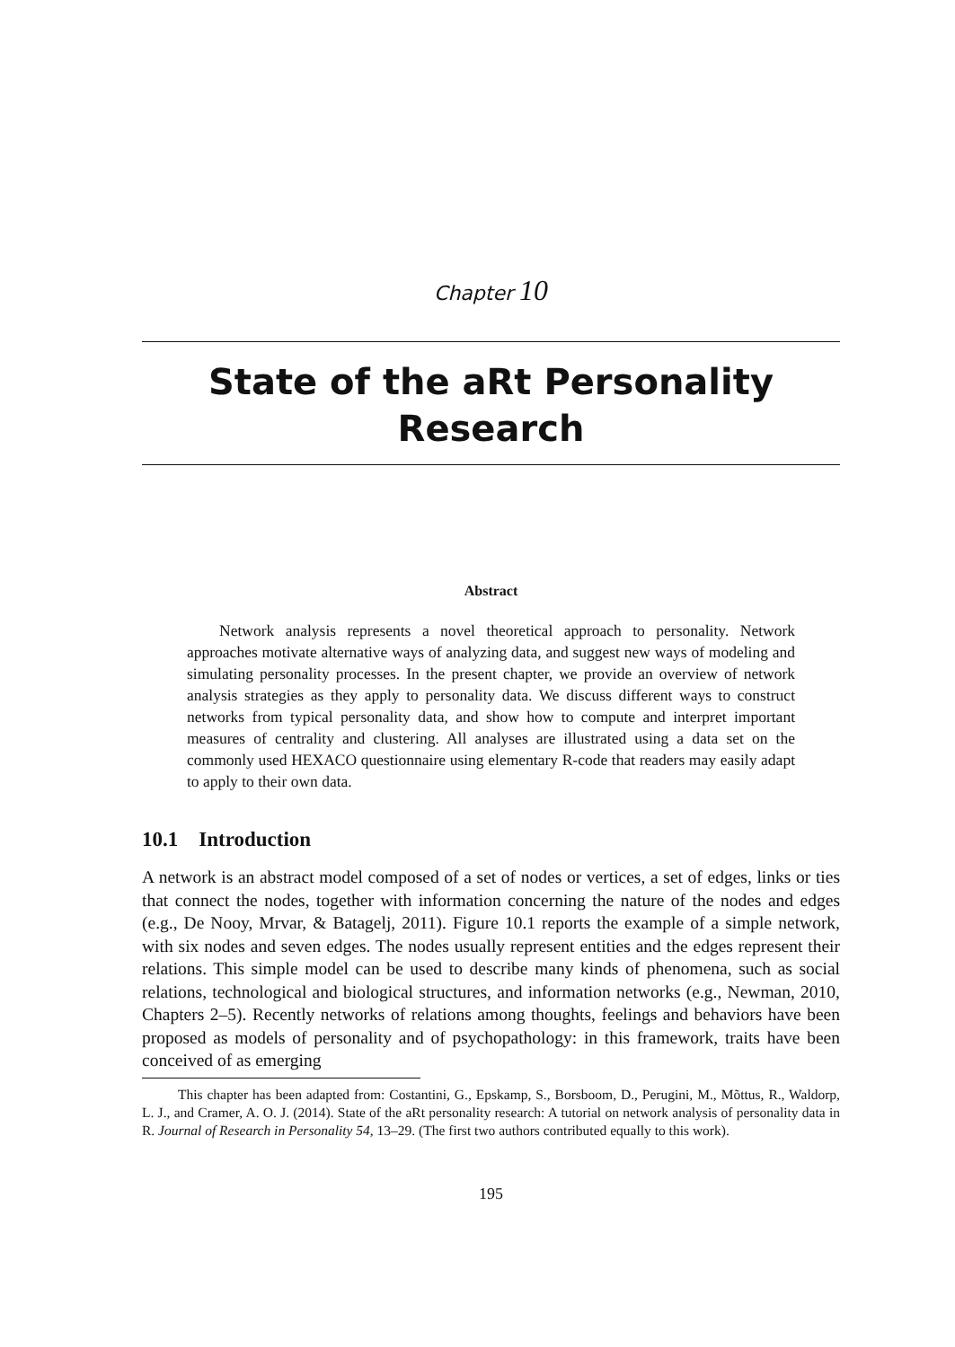Chapter 10
State of the aRt Personality
Research
Abstract
Network analysis represents a novel theoretical approach to personality. Network approaches motivate alternative ways of analyzing data, and suggest new ways of modeling and simulating personality processes. In the present chapter, we provide an overview of network analysis strategies as they apply to personality data. We discuss different ways to construct networks from typical personality data, and show how to compute and interpret important measures of centrality and clustering. All analyses are illustrated using a data set on the commonly used HEXACO questionnaire using elementary R-code that readers may easily adapt to apply to their own data.
10.1 Introduction
A network is an abstract model composed of a set of nodes or vertices, a set of edges, links or ties that connect the nodes, together with information concerning the nature of the nodes and edges (e.g., De Nooy, Mrvar, & Batagelj, 2011). Figure 10.1 reports the example of a simple network, with six nodes and seven edges. The nodes usually represent entities and the edges represent their relations. This simple model can be used to describe many kinds of phenomena, such as social relations, technological and biological structures, and information networks (e.g., Newman, 2010, Chapters 2–5). Recently networks of relations among thoughts, feelings and behaviors have been proposed as models of personality and of psychopathology: in this framework, traits have been conceived of as emerging
This chapter has been adapted from: Costantini, G., Epskamp, S., Borsboom, D., Perugini, M., Mõttus, R., Waldorp, L. J., and Cramer, A. O. J. (2014). State of the aRt personality research: A tutorial on network analysis of personality data in R. Journal of Research in Personality 54, 13–29. (The first two authors contributed equally to this work).
195